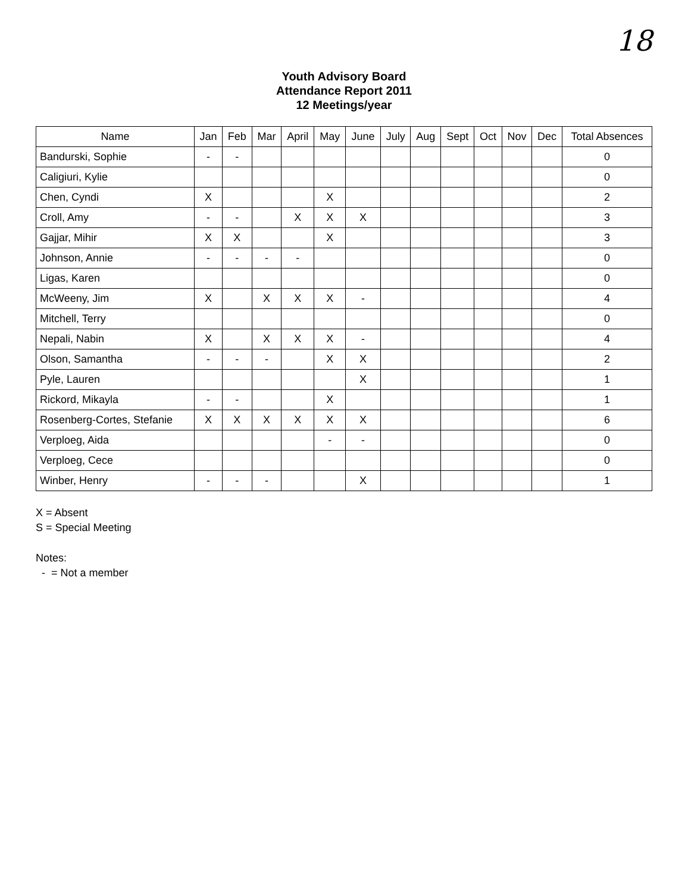18
Youth Advisory Board
Attendance Report 2011
12 Meetings/year
| Name | Jan | Feb | Mar | April | May | June | July | Aug | Sept | Oct | Nov | Dec | Total Absences |
| --- | --- | --- | --- | --- | --- | --- | --- | --- | --- | --- | --- | --- | --- |
| Bandurski, Sophie | - | - | | | | | | | | | | | 0 |
| Caligiuri, Kylie | | | | | | | | | | | | | 0 |
| Chen, Cyndi | X | | | | X | | | | | | | | 2 |
| Croll, Amy | - | - | | X | X | X | | | | | | | 3 |
| Gajjar, Mihir | X | X | | | X | | | | | | | | 3 |
| Johnson, Annie | - | - | - | - | | | | | | | | | 0 |
| Ligas, Karen | | | | | | | | | | | | | 0 |
| McWeeny, Jim | X | | X | X | X | - | | | | | | | 4 |
| Mitchell, Terry | | | | | | | | | | | | | 0 |
| Nepali, Nabin | X | | X | X | X | - | | | | | | | 4 |
| Olson, Samantha | - | - | - | | X | X | | | | | | | 2 |
| Pyle, Lauren | | | | | | X | | | | | | | 1 |
| Rickord, Mikayla | - | - | | | X | | | | | | | | 1 |
| Rosenberg-Cortes, Stefanie | X | X | X | X | X | X | | | | | | | 6 |
| Verploeg, Aida | | | | | - | - | | | | | | | 0 |
| Verploeg, Cece | | | | | | | | | | | | | 0 |
| Winber, Henry | - | - | - | | | X | | | | | | | 1 |
X = Absent
S = Special Meeting
Notes:
- = Not a member